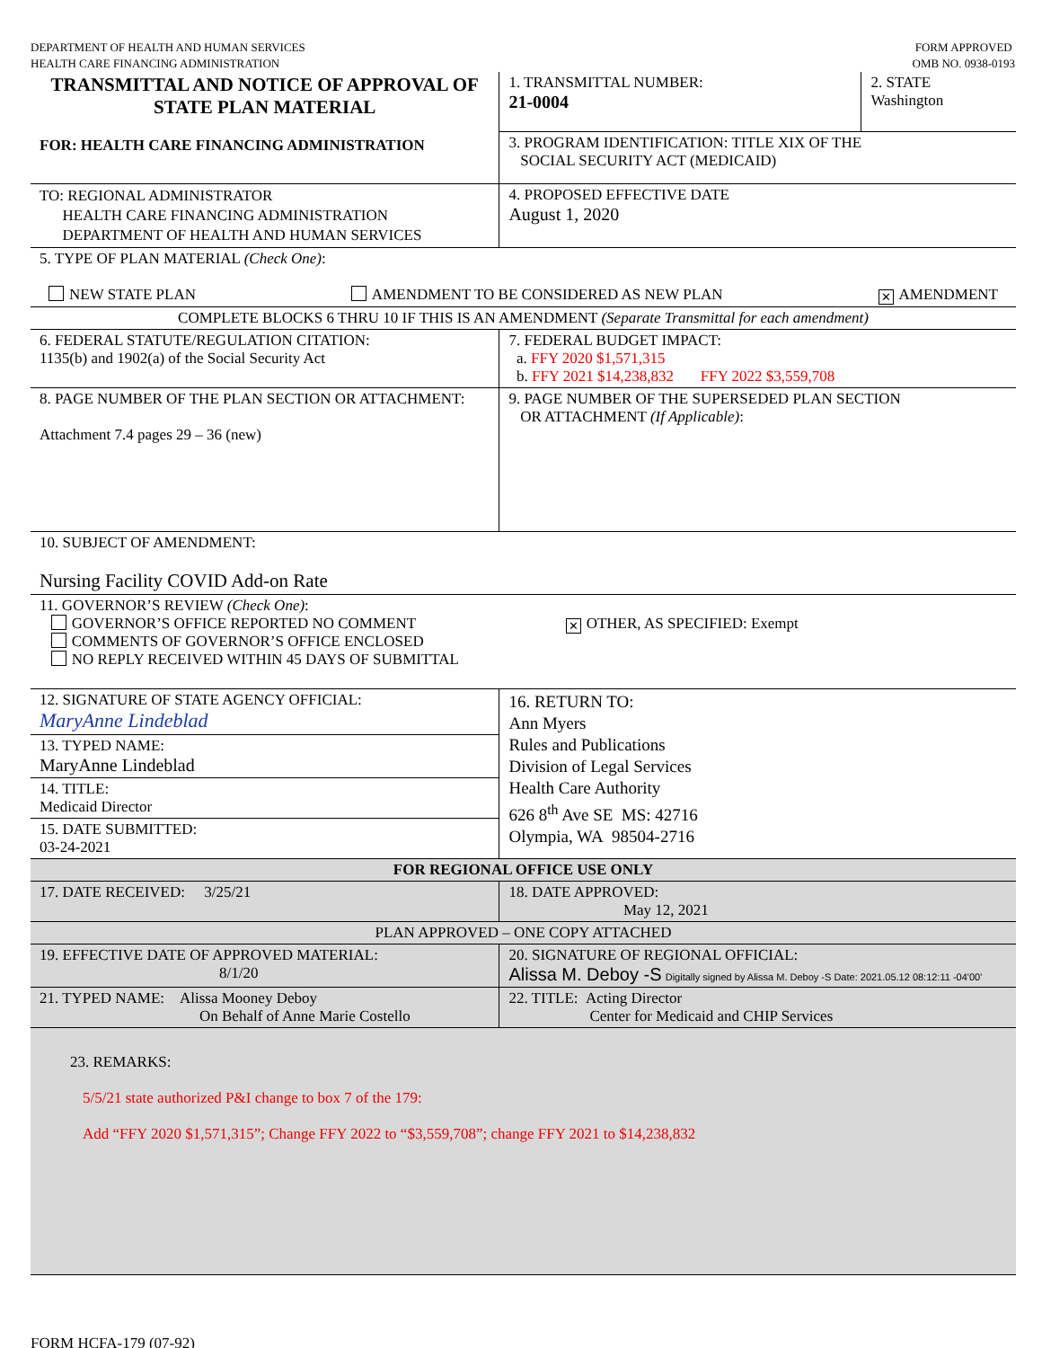DEPARTMENT OF HEALTH AND HUMAN SERVICES
HEALTH CARE FINANCING ADMINISTRATION
FORM APPROVED
OMB NO. 0938-0193
| TRANSMITTAL AND NOTICE OF APPROVAL OF STATE PLAN MATERIAL FOR: HEALTH CARE FINANCING ADMINISTRATION | 1. TRANSMITTAL NUMBER: 21-0004 | 2. STATE Washington |
| | 3. PROGRAM IDENTIFICATION: TITLE XIX OF THE SOCIAL SECURITY ACT (MEDICAID) | |
| TO: REGIONAL ADMINISTRATOR HEALTH CARE FINANCING ADMINISTRATION DEPARTMENT OF HEALTH AND HUMAN SERVICES | 4. PROPOSED EFFECTIVE DATE August 1, 2020 | |
| 5. TYPE OF PLAN MATERIAL (Check One) : NEW STATE PLAN AMENDMENT TO BE CONSIDERED AS NEW PLAN ✕ AMENDMENT | | |
| COMPLETE BLOCKS 6 THRU 10 IF THIS IS AN AMENDMENT (Separate Transmittal for each amendment) | | |
| 6. FEDERAL STATUTE/REGULATION CITATION: 1135(b) and 1902(a) of the Social Security Act | 7. FEDERAL BUDGET IMPACT: a. FFY 2020 $1,571,315 b. FFY 2021 $14,238,832 FFY 2022 $3,559,708 | |
| 8. PAGE NUMBER OF THE PLAN SECTION OR ATTACHMENT: Attachment 7.4 pages 29 – 36 (new) | 9. PAGE NUMBER OF THE SUPERSEDED PLAN SECTION OR ATTACHMENT (If Applicable) : | |
| 10. SUBJECT OF AMENDMENT: Nursing Facility COVID Add-on Rate | | |
| 11. GOVERNOR’S REVIEW (Check One) : GOVERNOR’S OFFICE REPORTED NO COMMENT COMMENTS OF GOVERNOR’S OFFICE ENCLOSED NO REPLY RECEIVED WITHIN 45 DAYS OF SUBMITTAL | ✕ OTHER, AS SPECIFIED: Exempt | |
| 12. SIGNATURE OF STATE AGENCY OFFICIAL: MaryAnne Lindeblad 13. TYPED NAME: MaryAnne Lindeblad 14. TITLE: Medicaid Director 15. DATE SUBMITTED: 03-24-2021 | 16. RETURN TO: Ann Myers Rules and Publications Division of Legal Services Health Care Authority 626 8<sup>th</sup> Ave SE MS: 42716 Olympia, WA 98504-2716 | |
| FOR REGIONAL OFFICE USE ONLY | | |
| 17. DATE RECEIVED: 3/25/21 | 18. DATE APPROVED: May 12, 2021 | |
| PLAN APPROVED – ONE COPY ATTACHED | | |
| 19. EFFECTIVE DATE OF APPROVED MATERIAL: 8/1/20 | 20. SIGNATURE OF REGIONAL OFFICIAL: Alissa M. Deboy -S Digitally signed by Alissa M. Deboy -S Date: 2021.05.12 08:12:11 -04'00' | |
| 21. TYPED NAME: Alissa Mooney Deboy On Behalf of Anne Marie Costello | 22. TITLE: Acting Director Center for Medicaid and CHIP Services | |
| 23. REMARKS: 5/5/21 state authorized P&I change to box 7 of the 179: Add “FFY 2020 $1,571,315”; Change FFY 2022 to “$3,559,708”; change FFY 2021 to $14,238,832 | | |
FORM HCFA-179 (07-92)